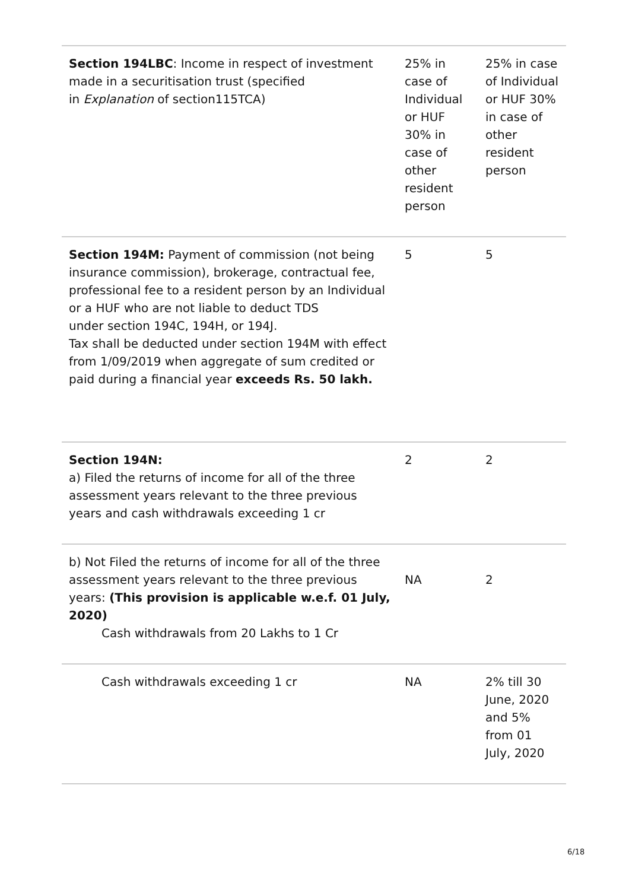| Section 194LBC : Income in respect of investment made in a securitisation trust (specified in Explanation of section115TCA) | 25% in case of Individual or HUF 30% in case of other resident person | 25% in case of Individual or HUF 30% in case of other resident person |
| Section 194M: Payment of commission (not being insurance commission), brokerage, contractual fee, professional fee to a resident person by an Individual or a HUF who are not liable to deduct TDS under section 194C, 194H, or 194J. Tax shall be deducted under section 194M with effect from 1/09/2019 when aggregate of sum credited or paid during a financial year exceeds Rs. 50 lakh. | 5 | 5 |
| Section 194N: a) Filed the returns of income for all of the three assessment years relevant to the three previous years and cash withdrawals exceeding 1 cr | 2 | 2 |
| b) Not Filed the returns of income for all of the three assessment years relevant to the three previous years: (This provision is applicable w.e.f. 01 July, 2020) Cash withdrawals from 20 Lakhs to 1 Cr | NA | 2 |
| Cash withdrawals exceeding 1 cr | NA | 2% till 30 June, 2020 and 5% from 01 July, 2020 |
6/18